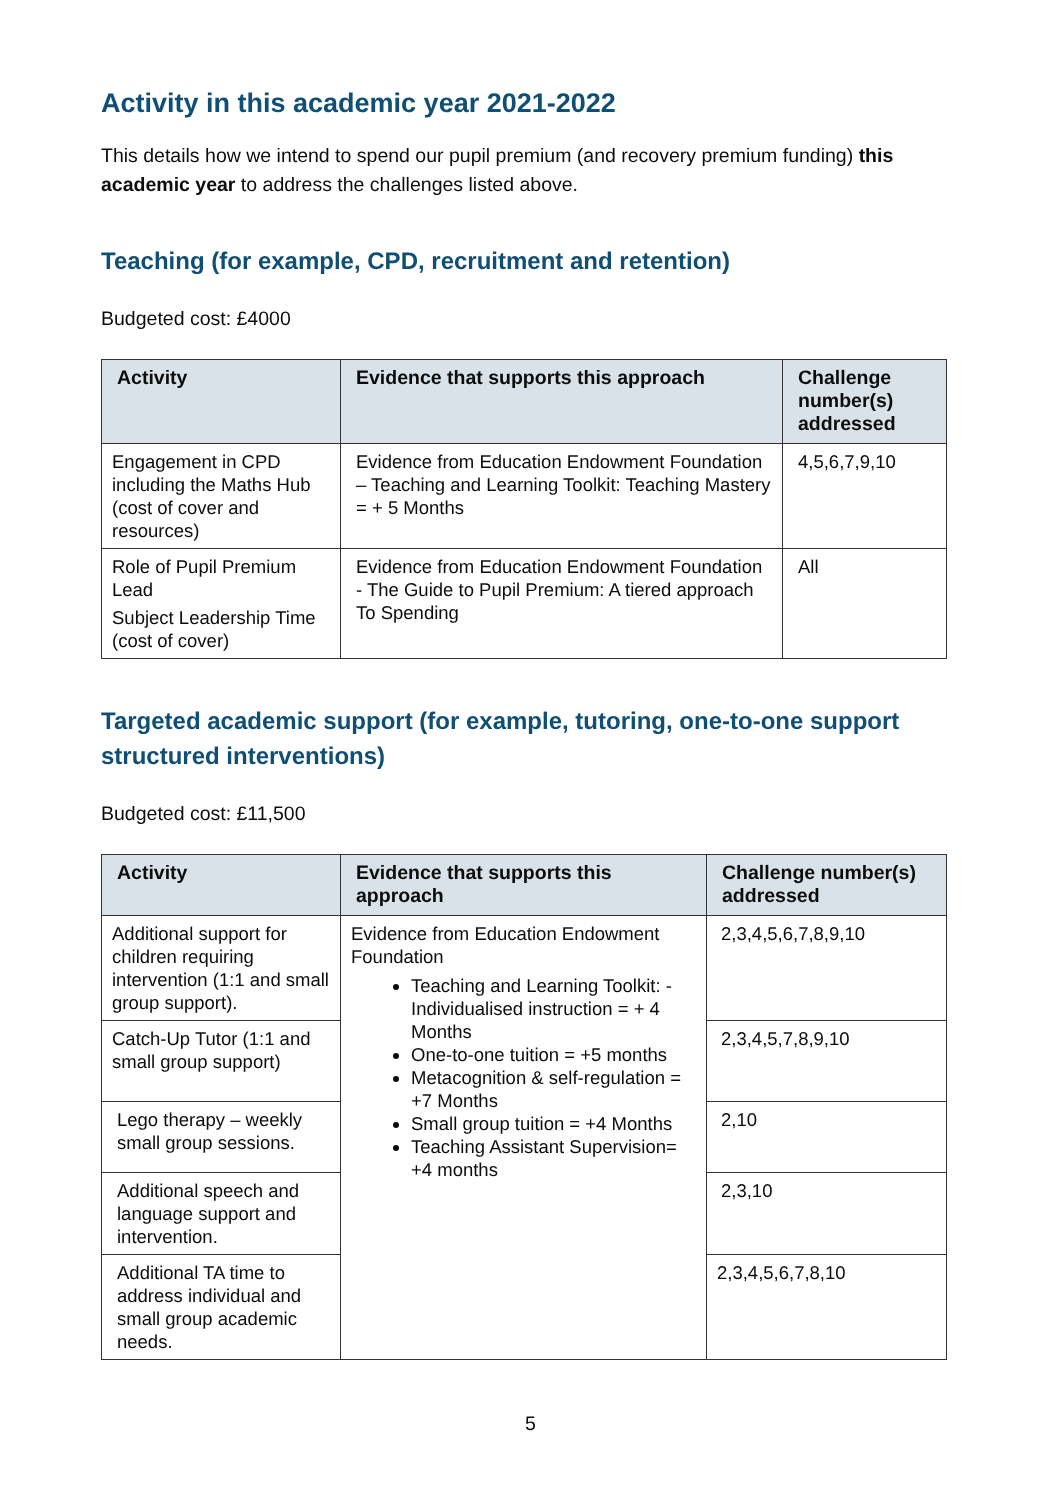Activity in this academic year 2021-2022
This details how we intend to spend our pupil premium (and recovery premium funding) this academic year to address the challenges listed above.
Teaching (for example, CPD, recruitment and retention)
Budgeted cost: £4000
| Activity | Evidence that supports this approach | Challenge number(s) addressed |
| --- | --- | --- |
| Engagement in CPD including the Maths Hub (cost of cover and resources) | Evidence from Education Endowment Foundation – Teaching and Learning Toolkit: Teaching Mastery = + 5 Months | 4,5,6,7,9,10 |
| Role of Pupil Premium Lead Subject Leadership Time (cost of cover) | Evidence from Education Endowment Foundation - The Guide to Pupil Premium: A tiered approach To Spending | All |
Targeted academic support (for example, tutoring, one-to-one support structured interventions)
Budgeted cost: £11,500
| Activity | Evidence that supports this approach | Challenge number(s) addressed |
| --- | --- | --- |
| Additional support for children requiring intervention (1:1 and small group support). | Evidence from Education Endowment Foundation Teaching and Learning Toolkit: - Individualised instruction = + 4 Months One-to-one tuition = +5 months Metacognition & self-regulation = +7 Months Small group tuition = +4 Months Teaching Assistant Supervision= +4 months | 2,3,4,5,6,7,8,9,10 |
| Catch-Up Tutor (1:1 and small group support) | | 2,3,4,5,7,8,9,10 |
| Lego therapy – weekly small group sessions. | | 2,10 |
| Additional speech and language support and intervention. | | 2,3,10 |
| Additional TA time to address individual and small group academic needs. | | 2,3,4,5,6,7,8,10 |
5